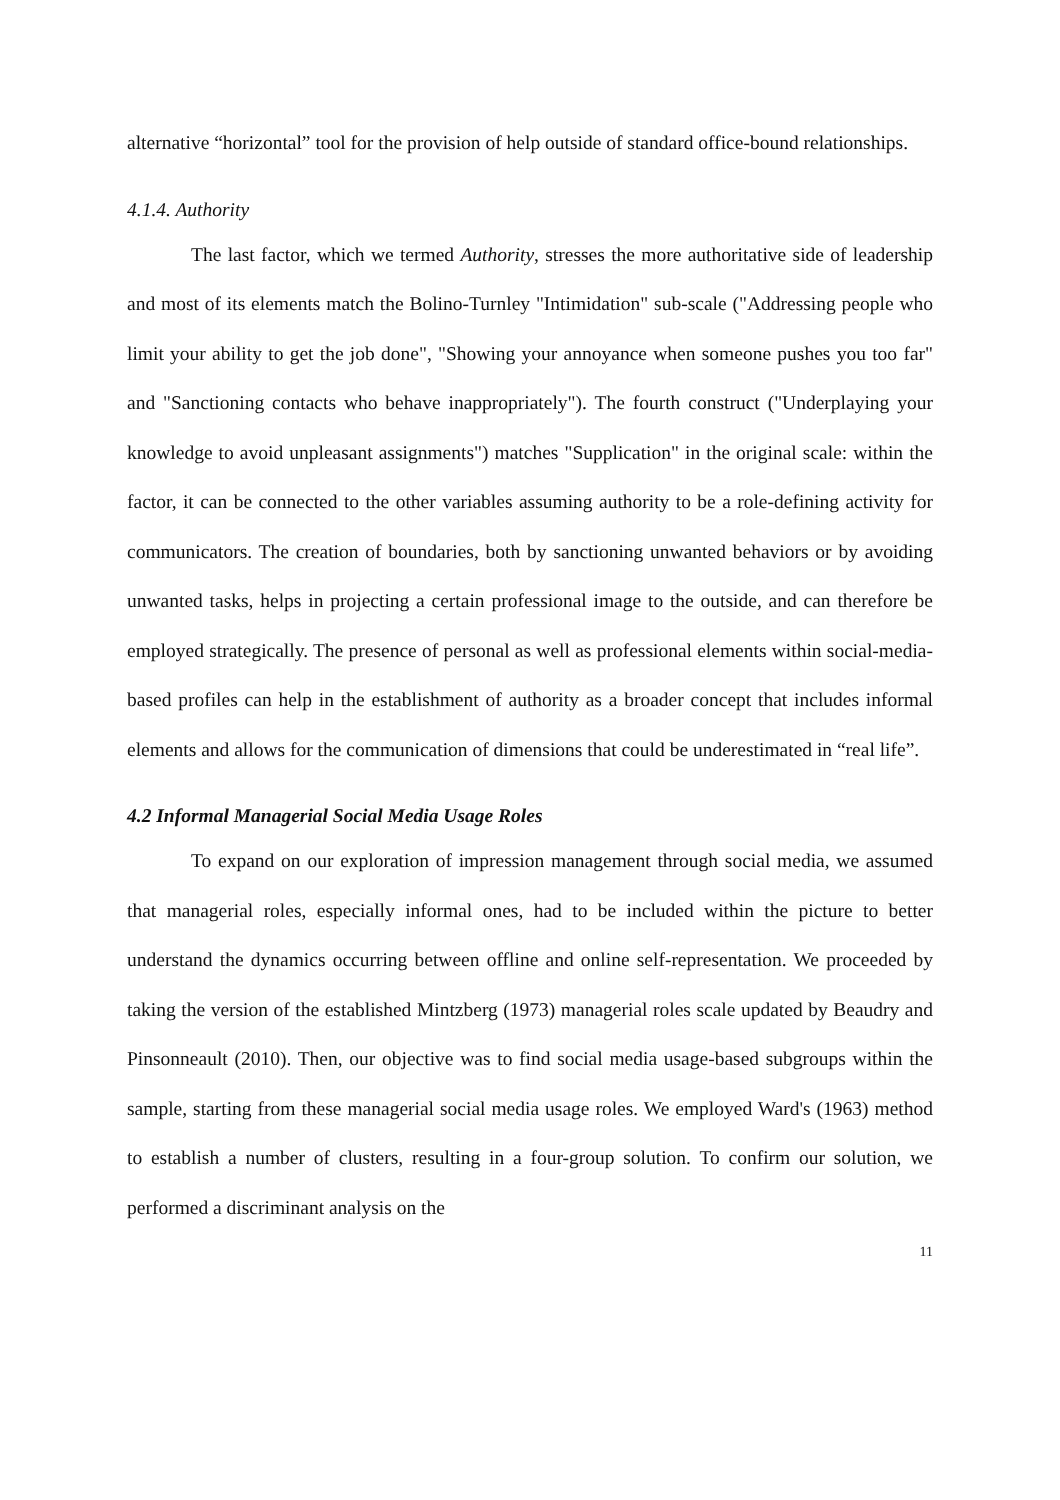alternative “horizontal” tool for the provision of help outside of standard office-bound relationships.
4.1.4. Authority
The last factor, which we termed Authority, stresses the more authoritative side of leadership and most of its elements match the Bolino-Turnley "Intimidation" sub-scale ("Addressing people who limit your ability to get the job done", "Showing your annoyance when someone pushes you too far" and "Sanctioning contacts who behave inappropriately"). The fourth construct ("Underplaying your knowledge to avoid unpleasant assignments") matches "Supplication" in the original scale: within the factor, it can be connected to the other variables assuming authority to be a role-defining activity for communicators. The creation of boundaries, both by sanctioning unwanted behaviors or by avoiding unwanted tasks, helps in projecting a certain professional image to the outside, and can therefore be employed strategically. The presence of personal as well as professional elements within social-media-based profiles can help in the establishment of authority as a broader concept that includes informal elements and allows for the communication of dimensions that could be underestimated in “real life”.
4.2 Informal Managerial Social Media Usage Roles
To expand on our exploration of impression management through social media, we assumed that managerial roles, especially informal ones, had to be included within the picture to better understand the dynamics occurring between offline and online self-representation. We proceeded by taking the version of the established Mintzberg (1973) managerial roles scale updated by Beaudry and Pinsonneault (2010). Then, our objective was to find social media usage-based subgroups within the sample, starting from these managerial social media usage roles. We employed Ward's (1963) method to establish a number of clusters, resulting in a four-group solution. To confirm our solution, we performed a discriminant analysis on the
11